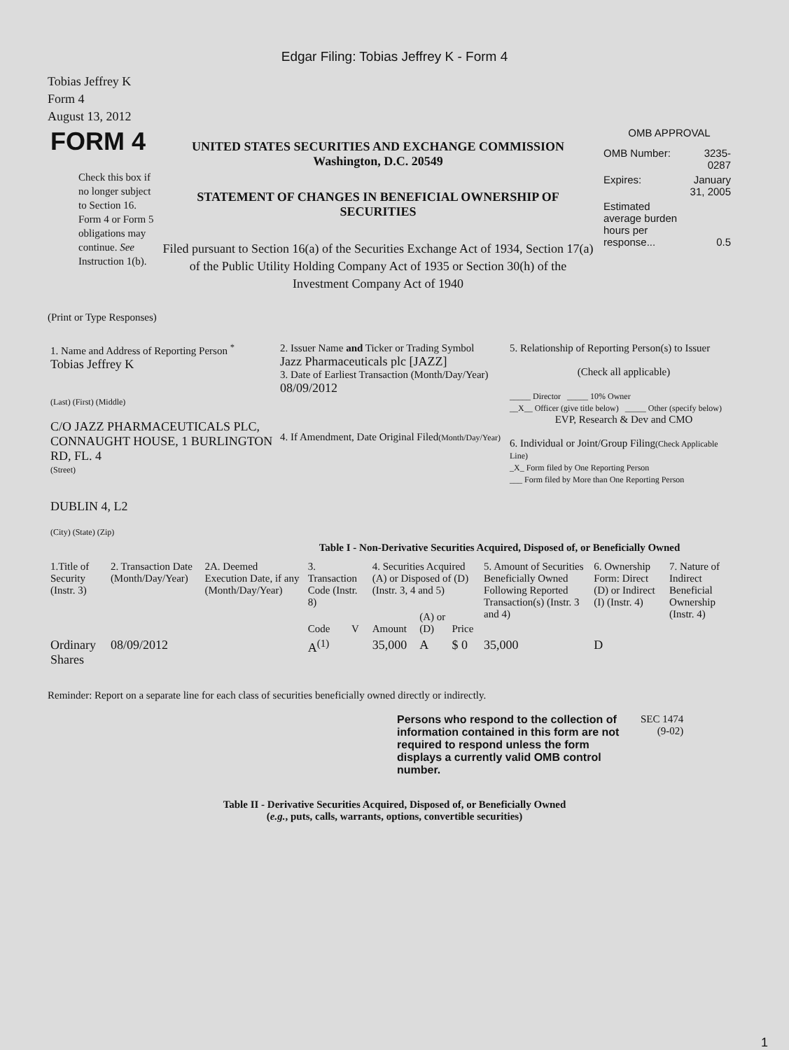Edgar Filing: Tobias Jeffrey K - Form 4
Tobias Jeffrey K
Form 4
August 13, 2012
| FORM 4 Check this box if no longer subject to Section 16. Form 4 or Form 5 obligations may continue. See Instruction 1(b). | UNITED STATES SECURITIES AND EXCHANGE COMMISSION Washington, D.C. 20549 STATEMENT OF CHANGES IN BENEFICIAL OWNERSHIP OF SECURITIES Filed pursuant to Section 16(a) of the Securities Exchange Act of 1934, Section 17(a) of the Public Utility Holding Company Act of 1935 or Section 30(h) of the Investment Company Act of 1940 | OMB APPROVAL / OMB Number: / 3235-0287 / / Expires: / January 31, 2005 / / Estimated average burden hours per response... / 0.5 / |
(Print or Type Responses)
| 1. Name and Address of Reporting Person <sup>*</sup> Tobias Jeffrey K (Last) (First) (Middle) C/O JAZZ PHARMACEUTICALS PLC, CONNAUGHT HOUSE, 1 BURLINGTON RD, FL. 4 (Street) DUBLIN 4, L2 (City) (State) (Zip) | 2. Issuer Name and Ticker or Trading Symbol Jazz Pharmaceuticals plc [JAZZ] 3. Date of Earliest Transaction (Month/Day/Year) 08/09/2012 4. If Amendment, Date Original Filed (Month/Day/Year) | 5. Relationship of Reporting Person(s) to Issuer (Check all applicable) _____ Director _____ 10% Owner __X__ Officer (give title below) _____ Other (specify below) EVP, Research & Dev and CMO 6. Individual or Joint/Group Filing (Check Applicable Line) _X_ Form filed by One Reporting Person ___ Form filed by More than One Reporting Person |
Table I - Non-Derivative Securities Acquired, Disposed of, or Beneficially Owned
| 1.Title of Security (Instr. 3) | 2. Transaction Date (Month/Day/Year) | 2A. Deemed Execution Date, if any (Month/Day/Year) | 3. Transaction Code (Instr. 8) | | 4. Securities Acquired (A) or Disposed of (D) (Instr. 3, 4 and 5) | | | 5. Amount of Securities Beneficially Owned Following Reported Transaction(s) (Instr. 3 and 4) | 6. Ownership Form: Direct (D) or Indirect (I) (Instr. 4) | 7. Nature of Indirect Beneficial Ownership (Instr. 4) |
| --- | --- | --- | --- | --- | --- | --- | --- | --- | --- | --- |
| | | | Code | V | Amount | (A) or (D) | Price | | | |
| Ordinary Shares | 08/09/2012 | | A<sup>(1)</sup> | | 35,000 | A | $ 0 | 35,000 | D | |
Reminder: Report on a separate line for each class of securities beneficially owned directly or indirectly.
| Persons who respond to the collection of information contained in this form are not required to respond unless the form displays a currently valid OMB control number. | SEC 1474 (9-02) |
Table II - Derivative Securities Acquired, Disposed of, or Beneficially Owned
(e.g., puts, calls, warrants, options, convertible securities)
1